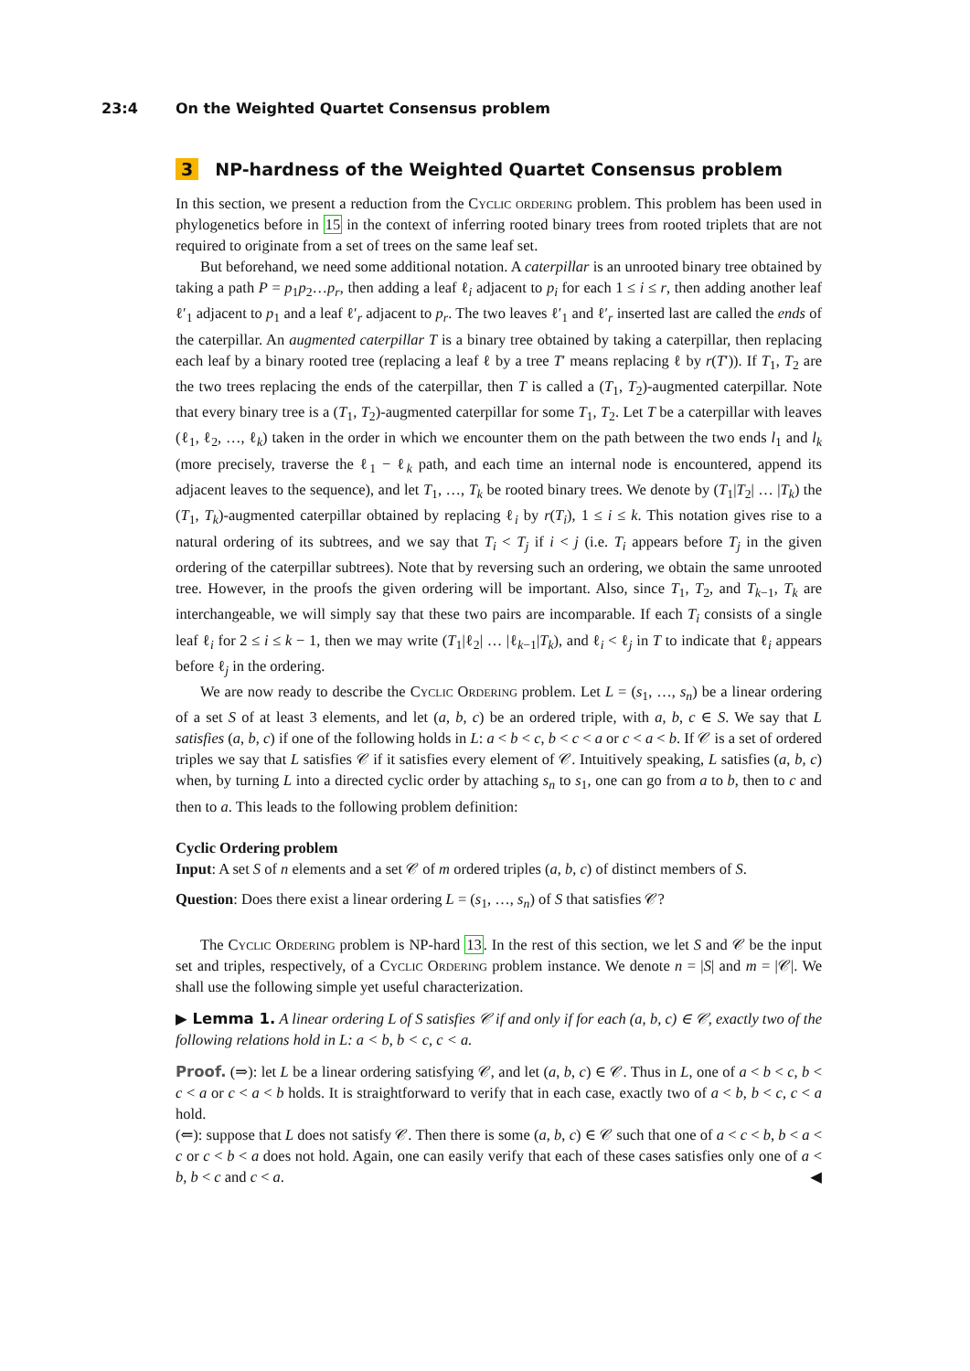23:4 On the Weighted Quartet Consensus problem
3 NP-hardness of the Weighted Quartet Consensus problem
In this section, we present a reduction from the Cyclic ordering problem. This problem has been used in phylogenetics before in 15 in the context of inferring rooted binary trees from rooted triplets that are not required to originate from a set of trees on the same leaf set.
But beforehand, we need some additional notation. A caterpillar is an unrooted binary tree obtained by taking a path P = p<sub>1</sub>p<sub>2</sub>…p<sub>r</sub>, then adding a leaf ℓ<sub>i</sub> adjacent to p<sub>i</sub> for each 1 ≤ i ≤ r, then adding another leaf ℓ′<sub>1</sub> adjacent to p<sub>1</sub> and a leaf ℓ′<sub>r</sub> adjacent to p<sub>r</sub>. The two leaves ℓ′<sub>1</sub> and ℓ′<sub>r</sub> inserted last are called the ends of the caterpillar. An augmented caterpillar T is a binary tree obtained by taking a caterpillar, then replacing each leaf by a binary rooted tree (replacing a leaf ℓ by a tree T′ means replacing ℓ by r(T′)). If T<sub>1</sub>, T<sub>2</sub> are the two trees replacing the ends of the caterpillar, then T is called a (T<sub>1</sub>, T<sub>2</sub>)-augmented caterpillar. Note that every binary tree is a (T<sub>1</sub>, T<sub>2</sub>)-augmented caterpillar for some T<sub>1</sub>, T<sub>2</sub>. Let T be a caterpillar with leaves (ℓ<sub>1</sub>, ℓ<sub>2</sub>, …, ℓ<sub>k</sub>) taken in the order in which we encounter them on the path between the two ends l<sub>1</sub> and l<sub>k</sub> (more precisely, traverse the ℓ<sub>1</sub> − ℓ<sub>k</sub> path, and each time an internal node is encountered, append its adjacent leaves to the sequence), and let T<sub>1</sub>, …, T<sub>k</sub> be rooted binary trees. We denote by (T<sub>1</sub>|T<sub>2</sub>| … |T<sub>k</sub>) the (T<sub>1</sub>, T<sub>k</sub>)-augmented caterpillar obtained by replacing ℓ<sub>i</sub> by r(T<sub>i</sub>), 1 ≤ i ≤ k. This notation gives rise to a natural ordering of its subtrees, and we say that T<sub>i</sub> < T<sub>j</sub> if i < j (i.e. T<sub>i</sub> appears before T<sub>j</sub> in the given ordering of the caterpillar subtrees). Note that by reversing such an ordering, we obtain the same unrooted tree. However, in the proofs the given ordering will be important. Also, since T<sub>1</sub>, T<sub>2</sub>, and T<sub>k−1</sub>, T<sub>k</sub> are interchangeable, we will simply say that these two pairs are incomparable. If each T<sub>i</sub> consists of a single leaf ℓ<sub>i</sub> for 2 ≤ i ≤ k − 1, then we may write (T<sub>1</sub>|ℓ<sub>2</sub>| … |ℓ<sub>k−1</sub>|T<sub>k</sub>), and ℓ<sub>i</sub> < ℓ<sub>j</sub> in T to indicate that ℓ<sub>i</sub> appears before ℓ<sub>j</sub> in the ordering.
We are now ready to describe the Cyclic Ordering problem. Let L = (s<sub>1</sub>, …, s<sub>n</sub>) be a linear ordering of a set S of at least 3 elements, and let (a, b, c) be an ordered triple, with a, b, c ∈ S. We say that L satisfies (a, b, c) if one of the following holds in L: a < b < c, b < c < a or c < a < b. If 𝒞 is a set of ordered triples we say that L satisfies 𝒞 if it satisfies every element of 𝒞. Intuitively speaking, L satisfies (a, b, c) when, by turning L into a directed cyclic order by attaching s<sub>n</sub> to s<sub>1</sub>, one can go from a to b, then to c and then to a. This leads to the following problem definition:
Cyclic Ordering problem
Input: A set S of n elements and a set 𝒞 of m ordered triples (a, b, c) of distinct members of S.
Question: Does there exist a linear ordering L = (s<sub>1</sub>, …, s<sub>n</sub>) of S that satisfies 𝒞?
The Cyclic Ordering problem is NP-hard 13. In the rest of this section, we let S and 𝒞 be the input set and triples, respectively, of a Cyclic Ordering problem instance. We denote n = |S| and m = |𝒞|. We shall use the following simple yet useful characterization.
▶ Lemma 1. A linear ordering L of S satisfies 𝒞 if and only if for each (a, b, c) ∈ 𝒞, exactly two of the following relations hold in L: a < b, b < c, c < a.
Proof. (⇒): let L be a linear ordering satisfying 𝒞, and let (a, b, c) ∈ 𝒞. Thus in L, one of a < b < c, b < c < a or c < a < b holds. It is straightforward to verify that in each case, exactly two of a < b, b < c, c < a hold.
(⇐): suppose that L does not satisfy 𝒞. Then there is some (a, b, c) ∈ 𝒞 such that one of a < c < b, b < a < c or c < b < a does not hold. Again, one can easily verify that each of these cases satisfies only one of a < b, b < c and c < a. ◀